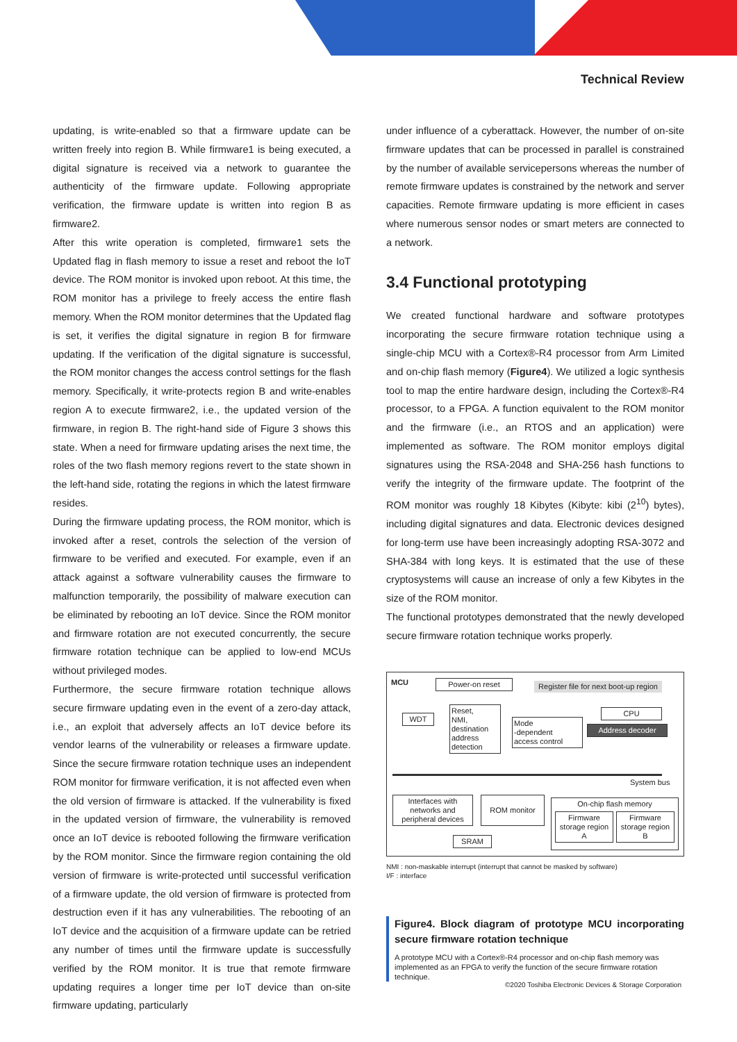Technical Review
updating, is write-enabled so that a firmware update can be written freely into region B. While firmware1 is being executed, a digital signature is received via a network to guarantee the authenticity of the firmware update. Following appropriate verification, the firmware update is written into region B as firmware2.
After this write operation is completed, firmware1 sets the Updated flag in flash memory to issue a reset and reboot the IoT device. The ROM monitor is invoked upon reboot. At this time, the ROM monitor has a privilege to freely access the entire flash memory. When the ROM monitor determines that the Updated flag is set, it verifies the digital signature in region B for firmware updating. If the verification of the digital signature is successful, the ROM monitor changes the access control settings for the flash memory. Specifically, it write-protects region B and write-enables region A to execute firmware2, i.e., the updated version of the firmware, in region B. The right-hand side of Figure 3 shows this state. When a need for firmware updating arises the next time, the roles of the two flash memory regions revert to the state shown in the left-hand side, rotating the regions in which the latest firmware resides.
During the firmware updating process, the ROM monitor, which is invoked after a reset, controls the selection of the version of firmware to be verified and executed. For example, even if an attack against a software vulnerability causes the firmware to malfunction temporarily, the possibility of malware execution can be eliminated by rebooting an IoT device. Since the ROM monitor and firmware rotation are not executed concurrently, the secure firmware rotation technique can be applied to low-end MCUs without privileged modes.
Furthermore, the secure firmware rotation technique allows secure firmware updating even in the event of a zero-day attack, i.e., an exploit that adversely affects an IoT device before its vendor learns of the vulnerability or releases a firmware update. Since the secure firmware rotation technique uses an independent ROM monitor for firmware verification, it is not affected even when the old version of firmware is attacked. If the vulnerability is fixed in the updated version of firmware, the vulnerability is removed once an IoT device is rebooted following the firmware verification by the ROM monitor. Since the firmware region containing the old version of firmware is write-protected until successful verification of a firmware update, the old version of firmware is protected from destruction even if it has any vulnerabilities. The rebooting of an IoT device and the acquisition of a firmware update can be retried any number of times until the firmware update is successfully verified by the ROM monitor. It is true that remote firmware updating requires a longer time per IoT device than on-site firmware updating, particularly
under influence of a cyberattack. However, the number of on-site firmware updates that can be processed in parallel is constrained by the number of available servicepersons whereas the number of remote firmware updates is constrained by the network and server capacities. Remote firmware updating is more efficient in cases where numerous sensor nodes or smart meters are connected to a network.
3.4 Functional prototyping
We created functional hardware and software prototypes incorporating the secure firmware rotation technique using a single-chip MCU with a Cortex®-R4 processor from Arm Limited and on-chip flash memory (Figure4). We utilized a logic synthesis tool to map the entire hardware design, including the Cortex®-R4 processor, to a FPGA. A function equivalent to the ROM monitor and the firmware (i.e., an RTOS and an application) were implemented as software. The ROM monitor employs digital signatures using the RSA-2048 and SHA-256 hash functions to verify the integrity of the firmware update. The footprint of the ROM monitor was roughly 18 Kibytes (Kibyte: kibi (2<sup>10</sup>) bytes), including digital signatures and data. Electronic devices designed for long-term use have been increasingly adopting RSA-3072 and SHA-384 with long keys. It is estimated that the use of these cryptosystems will cause an increase of only a few Kibytes in the size of the ROM monitor.
The functional prototypes demonstrated that the newly developed secure firmware rotation technique works properly.
MCU Power-on reset
Register file for next boot-up region
Reset,
NMI,
destination address detection
WDT
Mode
-dependent
access control
CPU
Address decoder
System bus
Interfaces with networks and peripheral devices
ROM monitor
SRAM
On-chip flash memory
Firmware storage region A
Firmware storage region B
NMI : non-maskable interrupt (interrupt that cannot be masked by software)
I/F : interface
Figure4. Block diagram of prototype MCU incorporating secure firmware rotation technique
A prototype MCU with a Cortex®-R4 processor and on-chip flash memory was implemented as an FPGA to verify the function of the secure firmware rotation technique.
©2020 Toshiba Electronic Devices & Storage Corporation